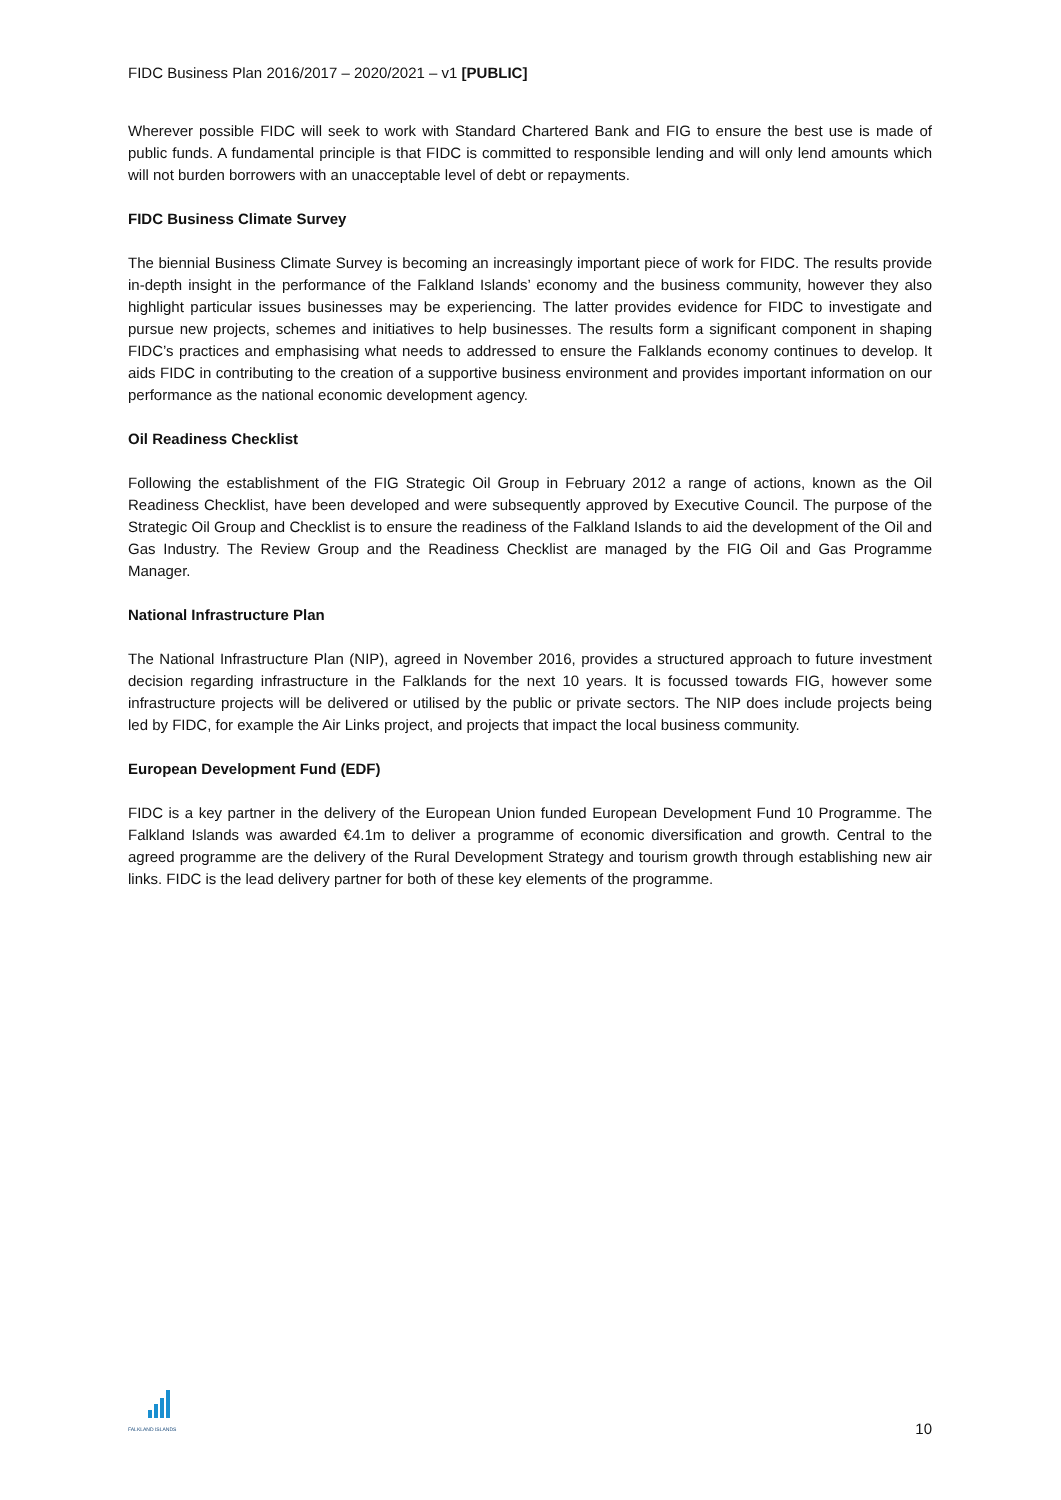FIDC Business Plan 2016/2017 – 2020/2021 – v1 [PUBLIC]
Wherever possible FIDC will seek to work with Standard Chartered Bank and FIG to ensure the best use is made of public funds. A fundamental principle is that FIDC is committed to responsible lending and will only lend amounts which will not burden borrowers with an unacceptable level of debt or repayments.
FIDC Business Climate Survey
The biennial Business Climate Survey is becoming an increasingly important piece of work for FIDC. The results provide in-depth insight in the performance of the Falkland Islands’ economy and the business community, however they also highlight particular issues businesses may be experiencing. The latter provides evidence for FIDC to investigate and pursue new projects, schemes and initiatives to help businesses. The results form a significant component in shaping FIDC’s practices and emphasising what needs to addressed to ensure the Falklands economy continues to develop. It aids FIDC in contributing to the creation of a supportive business environment and provides important information on our performance as the national economic development agency.
Oil Readiness Checklist
Following the establishment of the FIG Strategic Oil Group in February 2012 a range of actions, known as the Oil Readiness Checklist, have been developed and were subsequently approved by Executive Council. The purpose of the Strategic Oil Group and Checklist is to ensure the readiness of the Falkland Islands to aid the development of the Oil and Gas Industry. The Review Group and the Readiness Checklist are managed by the FIG Oil and Gas Programme Manager.
National Infrastructure Plan
The National Infrastructure Plan (NIP), agreed in November 2016, provides a structured approach to future investment decision regarding infrastructure in the Falklands for the next 10 years. It is focussed towards FIG, however some infrastructure projects will be delivered or utilised by the public or private sectors. The NIP does include projects being led by FIDC, for example the Air Links project, and projects that impact the local business community.
European Development Fund (EDF)
FIDC is a key partner in the delivery of the European Union funded European Development Fund 10 Programme. The Falkland Islands was awarded €4.1m to deliver a programme of economic diversification and growth. Central to the agreed programme are the delivery of the Rural Development Strategy and tourism growth through establishing new air links. FIDC is the lead delivery partner for both of these key elements of the programme.
FALKLAND ISLANDS
10